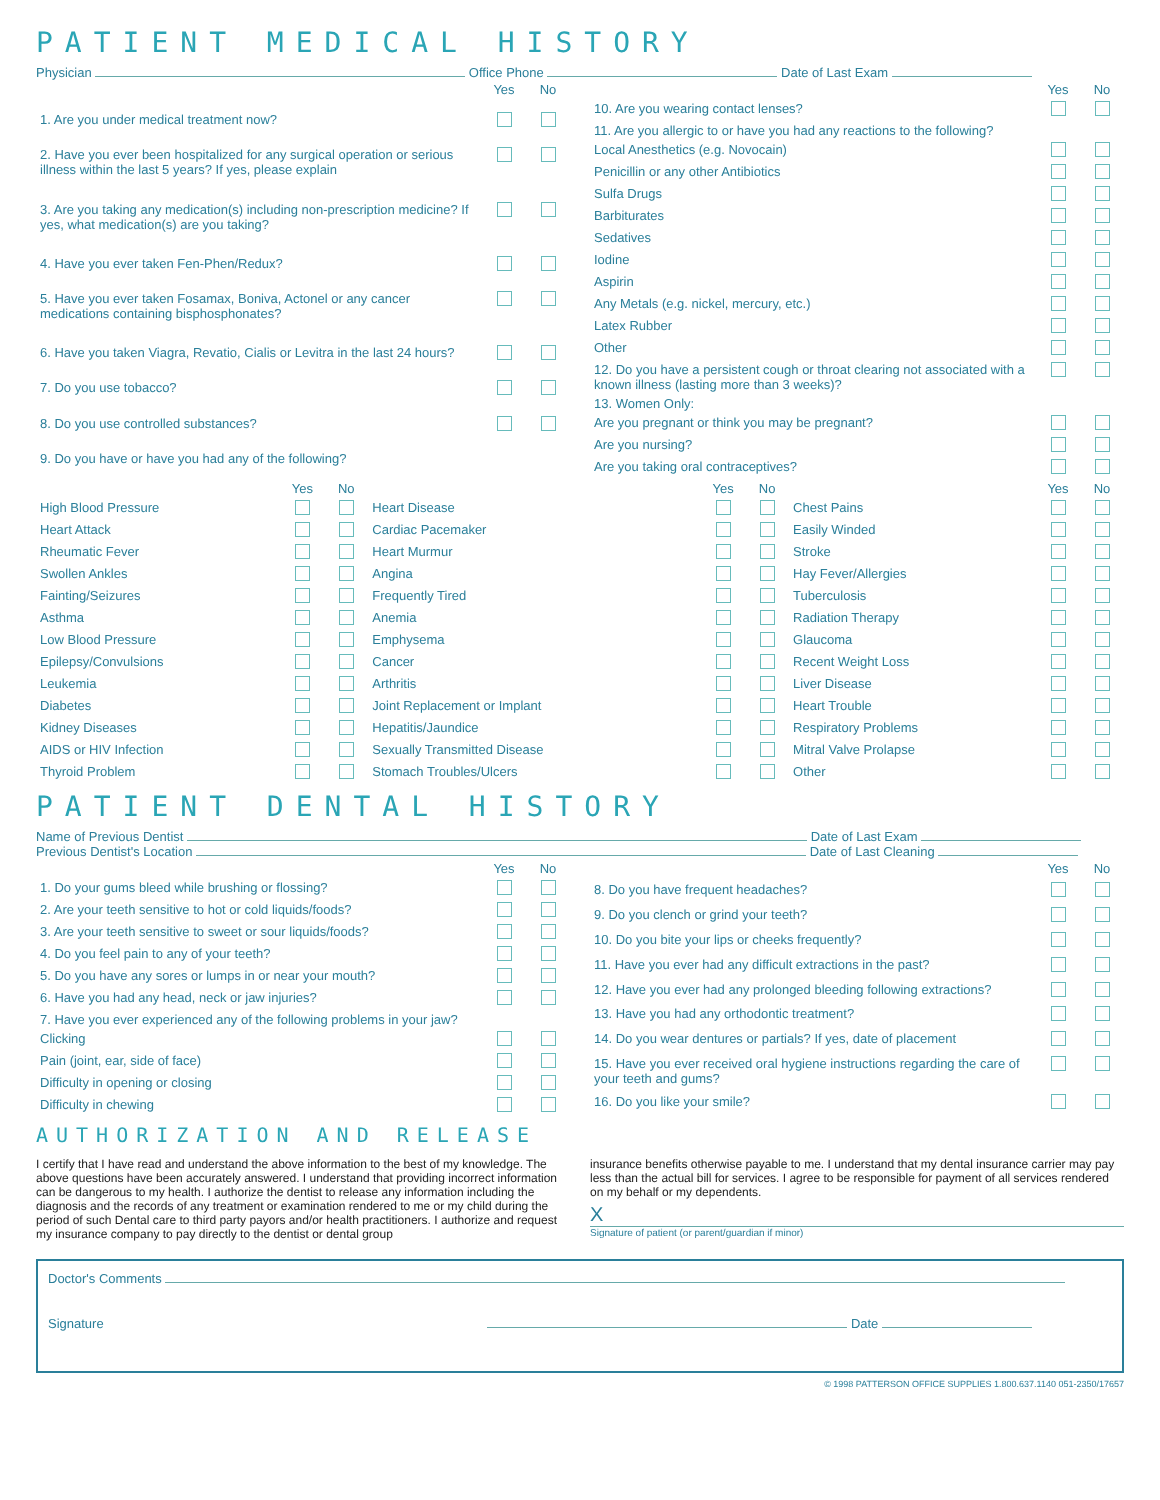PATIENT MEDICAL HISTORY
Physician Office Phone Date of Last Exam
| | Yes | No |
| --- | --- | --- |
| 1. Are you under medical treatment now? | | |
| 2. Have you ever been hospitalized for any surgical operation or serious illness within the last 5 years? If yes, please explain | | |
| 3. Are you taking any medication(s) including non-prescription medicine? If yes, what medication(s) are you taking? | | |
| 4. Have you ever taken Fen-Phen/Redux? | | |
| 5. Have you ever taken Fosamax, Boniva, Actonel or any cancer medications containing bisphosphonates? | | |
| 6. Have you taken Viagra, Revatio, Cialis or Levitra in the last 24 hours? | | |
| 7. Do you use tobacco? | | |
| 8. Do you use controlled substances? | | |
| 9. Do you have or have you had any of the following? | | |
| | Yes | No |
| --- | --- | --- |
| 10. Are you wearing contact lenses? | | |
| 11. Are you allergic to or have you had any reactions to the following? | | |
| Local Anesthetics (e.g. Novocain) | | |
| Penicillin or any other Antibiotics | | |
| Sulfa Drugs | | |
| Barbiturates | | |
| Sedatives | | |
| Iodine | | |
| Aspirin | | |
| Any Metals (e.g. nickel, mercury, etc.) | | |
| Latex Rubber | | |
| Other | | |
| 12. Do you have a persistent cough or throat clearing not associated with a known illness (lasting more than 3 weeks)? | | |
| 13. Women Only: | | |
| Are you pregnant or think you may be pregnant? | | |
| Are you nursing? | | |
| Are you taking oral contraceptives? | | |
| | Yes | No | | Yes | No | | Yes | No |
| --- | --- | --- | --- | --- | --- | --- | --- | --- |
| High Blood Pressure | | | Heart Disease | | | Chest Pains | | |
| Heart Attack | | | Cardiac Pacemaker | | | Easily Winded | | |
| Rheumatic Fever | | | Heart Murmur | | | Stroke | | |
| Swollen Ankles | | | Angina | | | Hay Fever/Allergies | | |
| Fainting/Seizures | | | Frequently Tired | | | Tuberculosis | | |
| Asthma | | | Anemia | | | Radiation Therapy | | |
| Low Blood Pressure | | | Emphysema | | | Glaucoma | | |
| Epilepsy/Convulsions | | | Cancer | | | Recent Weight Loss | | |
| Leukemia | | | Arthritis | | | Liver Disease | | |
| Diabetes | | | Joint Replacement or Implant | | | Heart Trouble | | |
| Kidney Diseases | | | Hepatitis/Jaundice | | | Respiratory Problems | | |
| AIDS or HIV Infection | | | Sexually Transmitted Disease | | | Mitral Valve Prolapse | | |
| Thyroid Problem | | | Stomach Troubles/Ulcers | | | Other | | |
PATIENT DENTAL HISTORY
Name of Previous Dentist Date of Last Exam
Previous Dentist's Location Date of Last Cleaning
| | Yes | No |
| --- | --- | --- |
| 1. Do your gums bleed while brushing or flossing? | | |
| 2. Are your teeth sensitive to hot or cold liquids/foods? | | |
| 3. Are your teeth sensitive to sweet or sour liquids/foods? | | |
| 4. Do you feel pain to any of your teeth? | | |
| 5. Do you have any sores or lumps in or near your mouth? | | |
| 6. Have you had any head, neck or jaw injuries? | | |
| 7. Have you ever experienced any of the following problems in your jaw? | | |
| Clicking | | |
| Pain (joint, ear, side of face) | | |
| Difficulty in opening or closing | | |
| Difficulty in chewing | | |
| | Yes | No |
| --- | --- | --- |
| 8. Do you have frequent headaches? | | |
| 9. Do you clench or grind your teeth? | | |
| 10. Do you bite your lips or cheeks frequently? | | |
| 11. Have you ever had any difficult extractions in the past? | | |
| 12. Have you ever had any prolonged bleeding following extractions? | | |
| 13. Have you had any orthodontic treatment? | | |
| 14. Do you wear dentures or partials? If yes, date of placement | | |
| 15. Have you ever received oral hygiene instructions regarding the care of your teeth and gums? | | |
| 16. Do you like your smile? | | |
AUTHORIZATION AND RELEASE
I certify that I have read and understand the above information to the best of my knowledge. The above questions have been accurately answered. I understand that providing incorrect information can be dangerous to my health. I authorize the dentist to release any information including the diagnosis and the records of any treatment or examination rendered to me or my child during the period of such Dental care to third party payors and/or health practitioners. I authorize and request my insurance company to pay directly to the dentist or dental group
insurance benefits otherwise payable to me. I understand that my dental insurance carrier may pay less than the actual bill for services. I agree to be responsible for payment of all services rendered on my behalf or my dependents.
X
Signature of patient (or parent/guardian if minor)
Doctor's Comments
Signature Date
© 1998 PATTERSON OFFICE SUPPLIES 1.800.637.1140 051-2350/17657